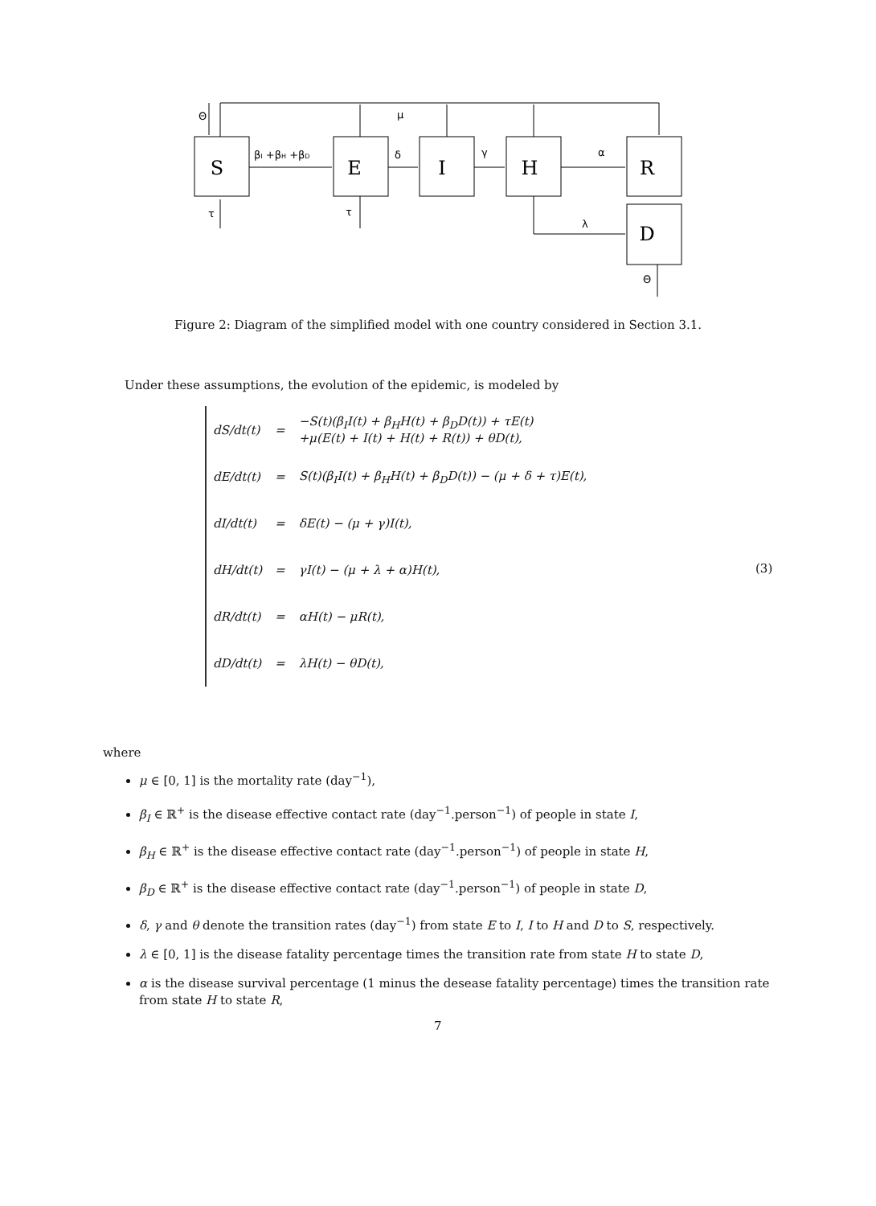S
E
I
H
R
D
Θ
μ
βI +βH +βD
δ
γ
α
τ
τ
λ
Θ
Figure 2: Diagram of the simplified model with one country considered in Section 3.1.
Under these assumptions, the evolution of the epidemic, is modeled by
| dS/dt(t) | = | −S(t)(β<sub>I</sub>I(t) + β<sub>H</sub>H(t) + β<sub>D</sub>D(t)) + τE(t) +μ(E(t) + I(t) + H(t) + R(t)) + θD(t), |
| dE/dt(t) | = | S(t)(β<sub>I</sub>I(t) + β<sub>H</sub>H(t) + β<sub>D</sub>D(t)) − (μ + δ + τ)E(t), |
| dI/dt(t) | = | δE(t) − (μ + γ)I(t), |
| dH/dt(t) | = | γI(t) − (μ + λ + α)H(t), |
| dR/dt(t) | = | αH(t) − μR(t), |
| dD/dt(t) | = | λH(t) − θD(t), |
(3)
where
μ ∈ [0, 1] is the mortality rate (day<sup>−1</sup>),
β<sub>I</sub> ∈ ℝ<sup>+</sup> is the disease effective contact rate (day<sup>−1</sup>.person<sup>−1</sup>) of people in state I,
β<sub>H</sub> ∈ ℝ<sup>+</sup> is the disease effective contact rate (day<sup>−1</sup>.person<sup>−1</sup>) of people in state H,
β<sub>D</sub> ∈ ℝ<sup>+</sup> is the disease effective contact rate (day<sup>−1</sup>.person<sup>−1</sup>) of people in state D,
δ, γ and θ denote the transition rates (day<sup>−1</sup>) from state E to I, I to H and D to S, respectively.
λ ∈ [0, 1] is the disease fatality percentage times the transition rate from state H to state D,
α is the disease survival percentage (1 minus the desease fatality percentage) times the transition rate from state H to state R,
7